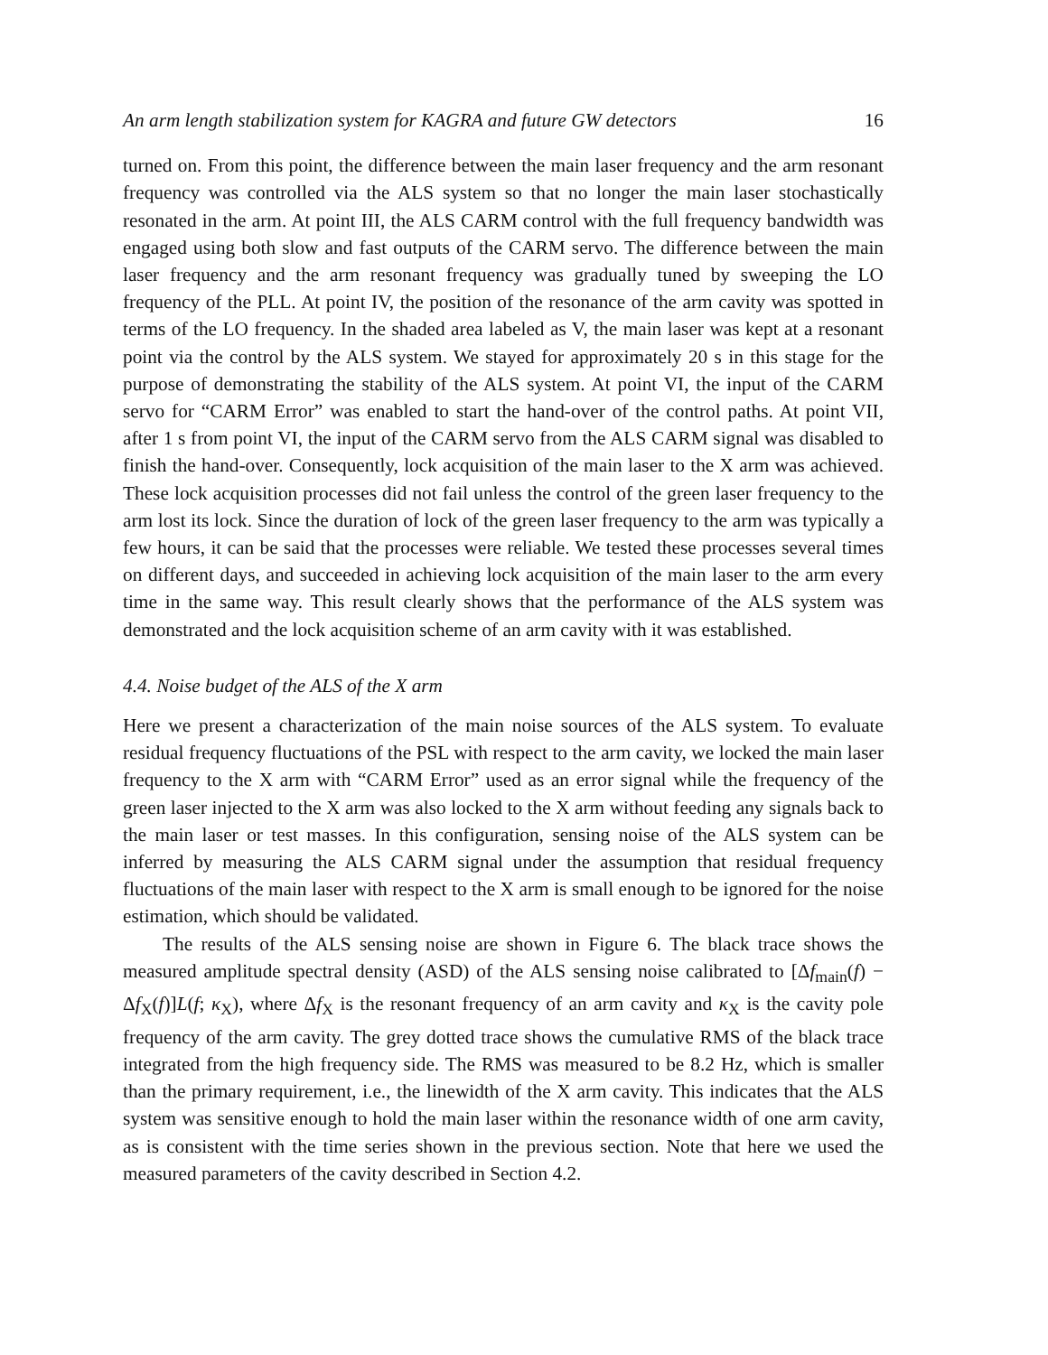An arm length stabilization system for KAGRA and future GW detectors 16
turned on. From this point, the difference between the main laser frequency and the arm resonant frequency was controlled via the ALS system so that no longer the main laser stochastically resonated in the arm. At point III, the ALS CARM control with the full frequency bandwidth was engaged using both slow and fast outputs of the CARM servo. The difference between the main laser frequency and the arm resonant frequency was gradually tuned by sweeping the LO frequency of the PLL. At point IV, the position of the resonance of the arm cavity was spotted in terms of the LO frequency. In the shaded area labeled as V, the main laser was kept at a resonant point via the control by the ALS system. We stayed for approximately 20 s in this stage for the purpose of demonstrating the stability of the ALS system. At point VI, the input of the CARM servo for “CARM Error” was enabled to start the hand-over of the control paths. At point VII, after 1 s from point VI, the input of the CARM servo from the ALS CARM signal was disabled to finish the hand-over. Consequently, lock acquisition of the main laser to the X arm was achieved. These lock acquisition processes did not fail unless the control of the green laser frequency to the arm lost its lock. Since the duration of lock of the green laser frequency to the arm was typically a few hours, it can be said that the processes were reliable. We tested these processes several times on different days, and succeeded in achieving lock acquisition of the main laser to the arm every time in the same way. This result clearly shows that the performance of the ALS system was demonstrated and the lock acquisition scheme of an arm cavity with it was established.
4.4. Noise budget of the ALS of the X arm
Here we present a characterization of the main noise sources of the ALS system. To evaluate residual frequency fluctuations of the PSL with respect to the arm cavity, we locked the main laser frequency to the X arm with “CARM Error” used as an error signal while the frequency of the green laser injected to the X arm was also locked to the X arm without feeding any signals back to the main laser or test masses. In this configuration, sensing noise of the ALS system can be inferred by measuring the ALS CARM signal under the assumption that residual frequency fluctuations of the main laser with respect to the X arm is small enough to be ignored for the noise estimation, which should be validated.
The results of the ALS sensing noise are shown in Figure 6. The black trace shows the measured amplitude spectral density (ASD) of the ALS sensing noise calibrated to [Δf<sub>main</sub>(f) − Δf<sub>X</sub>(f)]L(f; κ<sub>X</sub>), where Δf<sub>X</sub> is the resonant frequency of an arm cavity and κ<sub>X</sub> is the cavity pole frequency of the arm cavity. The grey dotted trace shows the cumulative RMS of the black trace integrated from the high frequency side. The RMS was measured to be 8.2 Hz, which is smaller than the primary requirement, i.e., the linewidth of the X arm cavity. This indicates that the ALS system was sensitive enough to hold the main laser within the resonance width of one arm cavity, as is consistent with the time series shown in the previous section. Note that here we used the measured parameters of the cavity described in Section 4.2.